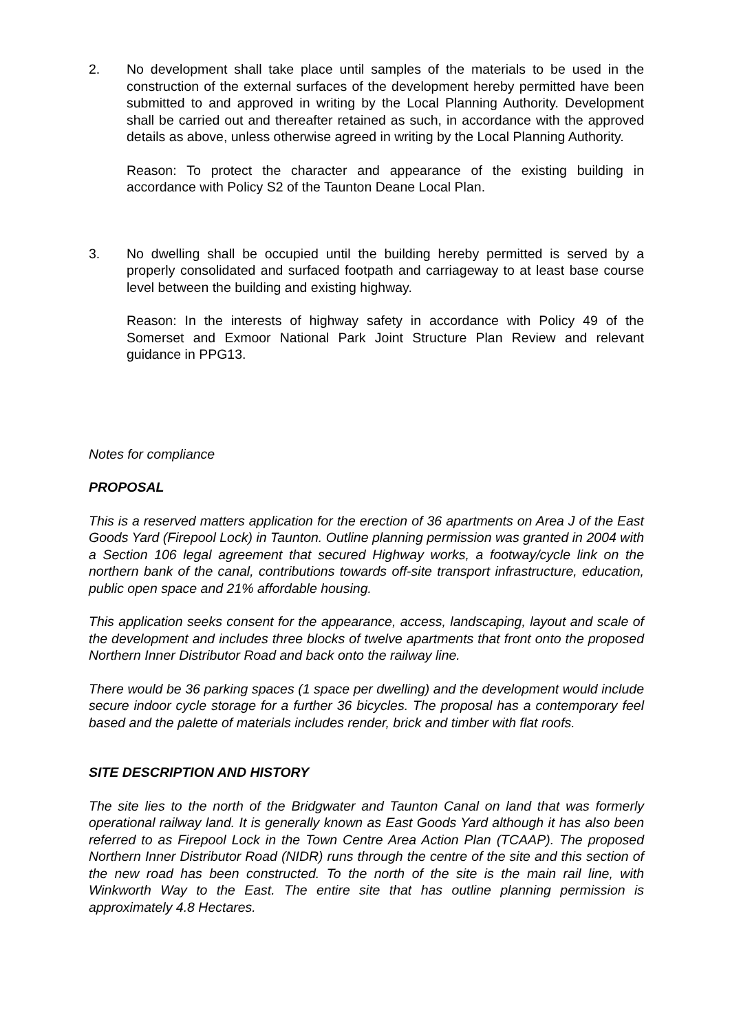2. No development shall take place until samples of the materials to be used in the construction of the external surfaces of the development hereby permitted have been submitted to and approved in writing by the Local Planning Authority. Development shall be carried out and thereafter retained as such, in accordance with the approved details as above, unless otherwise agreed in writing by the Local Planning Authority.
Reason: To protect the character and appearance of the existing building in accordance with Policy S2 of the Taunton Deane Local Plan.
3. No dwelling shall be occupied until the building hereby permitted is served by a properly consolidated and surfaced footpath and carriageway to at least base course level between the building and existing highway.
Reason: In the interests of highway safety in accordance with Policy 49 of the Somerset and Exmoor National Park Joint Structure Plan Review and relevant guidance in PPG13.
Notes for compliance
PROPOSAL
This is a reserved matters application for the erection of 36 apartments on Area J of the East Goods Yard (Firepool Lock) in Taunton. Outline planning permission was granted in 2004 with a Section 106 legal agreement that secured Highway works, a footway/cycle link on the northern bank of the canal, contributions towards off-site transport infrastructure, education, public open space and 21% affordable housing.
This application seeks consent for the appearance, access, landscaping, layout and scale of the development and includes three blocks of twelve apartments that front onto the proposed Northern Inner Distributor Road and back onto the railway line.
There would be 36 parking spaces (1 space per dwelling) and the development would include secure indoor cycle storage for a further 36 bicycles. The proposal has a contemporary feel based and the palette of materials includes render, brick and timber with flat roofs.
SITE DESCRIPTION AND HISTORY
The site lies to the north of the Bridgwater and Taunton Canal on land that was formerly operational railway land. It is generally known as East Goods Yard although it has also been referred to as Firepool Lock in the Town Centre Area Action Plan (TCAAP). The proposed Northern Inner Distributor Road (NIDR) runs through the centre of the site and this section of the new road has been constructed. To the north of the site is the main rail line, with Winkworth Way to the East. The entire site that has outline planning permission is approximately 4.8 Hectares.